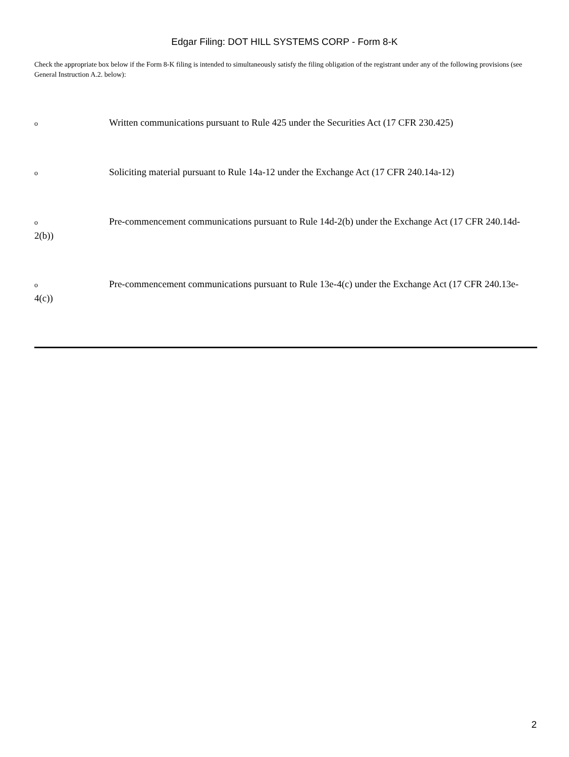Edgar Filing: DOT HILL SYSTEMS CORP - Form 8-K
Check the appropriate box below if the Form 8-K filing is intended to simultaneously satisfy the filing obligation of the registrant under any of the following provisions (see General Instruction A.2. below):
o Written communications pursuant to Rule 425 under the Securities Act (17 CFR 230.425)
o Soliciting material pursuant to Rule 14a-12 under the Exchange Act (17 CFR 240.14a-12)
o Pre-commencement communications pursuant to Rule 14d-2(b) under the Exchange Act (17 CFR 240.14d-2(b))
o Pre-commencement communications pursuant to Rule 13e-4(c) under the Exchange Act (17 CFR 240.13e-4(c))
2